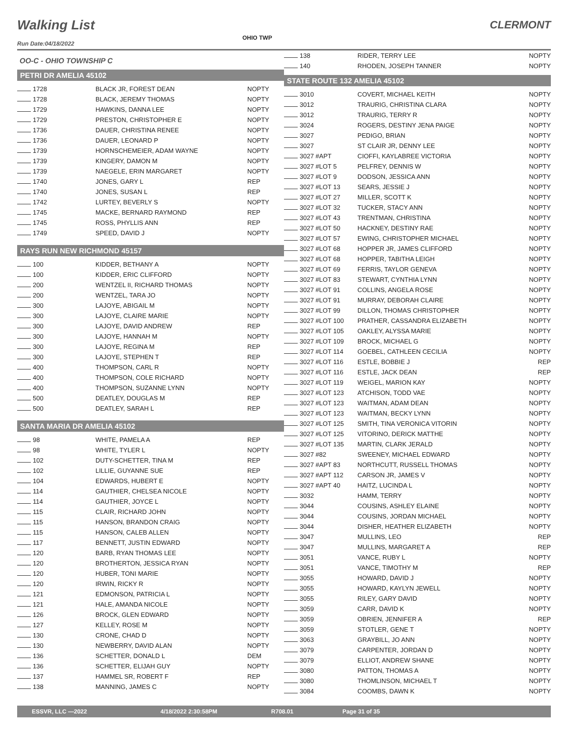Walking List
OHIO TWP
CLERMONT
Run Date:04/18/2022
OO-C - OHIO TOWNSHIP C
PETRI DR AMELIA 45102
| 1728 | BLACK JR, FOREST DEAN | NOPTY |
| 1728 | BLACK, JEREMY THOMAS | NOPTY |
| 1729 | HAWKINS, DANNA LEE | NOPTY |
| 1729 | PRESTON, CHRISTOPHER E | NOPTY |
| 1736 | DAUER, CHRISTINA RENEE | NOPTY |
| 1736 | DAUER, LEONARD P | NOPTY |
| 1739 | HORNSCHEMEIER, ADAM WAYNE | NOPTY |
| 1739 | KINGERY, DAMON M | NOPTY |
| 1739 | NAEGELE, ERIN MARGARET | NOPTY |
| 1740 | JONES, GARY L | REP |
| 1740 | JONES, SUSAN L | REP |
| 1742 | LURTEY, BEVERLY S | NOPTY |
| 1745 | MACKE, BERNARD RAYMOND | REP |
| 1745 | ROSS, PHYLLIS ANN | REP |
| 1749 | SPEED, DAVID J | NOPTY |
RAYS RUN NEW RICHMOND 45157
| 100 | KIDDER, BETHANY A | NOPTY |
| 100 | KIDDER, ERIC CLIFFORD | NOPTY |
| 200 | WENTZEL II, RICHARD THOMAS | NOPTY |
| 200 | WENTZEL, TARA JO | NOPTY |
| 300 | LAJOYE, ABIGAIL M | NOPTY |
| 300 | LAJOYE, CLAIRE MARIE | NOPTY |
| 300 | LAJOYE, DAVID ANDREW | REP |
| 300 | LAJOYE, HANNAH M | NOPTY |
| 300 | LAJOYE, REGINA M | REP |
| 300 | LAJOYE, STEPHEN T | REP |
| 400 | THOMPSON, CARL R | NOPTY |
| 400 | THOMPSON, COLE RICHARD | NOPTY |
| 400 | THOMPSON, SUZANNE LYNN | NOPTY |
| 500 | DEATLEY, DOUGLAS M | REP |
| 500 | DEATLEY, SARAH L | REP |
SANTA MARIA DR AMELIA 45102
| 98 | WHITE, PAMELA A | REP |
| 98 | WHITE, TYLER L | NOPTY |
| 102 | DUTY-SCHETTER, TINA M | REP |
| 102 | LILLIE, GUYANNE SUE | REP |
| 104 | EDWARDS, HUBERT E | NOPTY |
| 114 | GAUTHIER, CHELSEA NICOLE | NOPTY |
| 114 | GAUTHIER, JOYCE L | NOPTY |
| 115 | CLAIR, RICHARD JOHN | NOPTY |
| 115 | HANSON, BRANDON CRAIG | NOPTY |
| 115 | HANSON, CALEB ALLEN | NOPTY |
| 117 | BENNETT, JUSTIN EDWARD | NOPTY |
| 120 | BARB, RYAN THOMAS LEE | NOPTY |
| 120 | BROTHERTON, JESSICA RYAN | NOPTY |
| 120 | HUBER, TONI MARIE | NOPTY |
| 120 | IRWIN, RICKY R | NOPTY |
| 121 | EDMONSON, PATRICIA L | NOPTY |
| 121 | HALE, AMANDA NICOLE | NOPTY |
| 126 | BROCK, GLEN EDWARD | NOPTY |
| 127 | KELLEY, ROSE M | NOPTY |
| 130 | CRONE, CHAD D | NOPTY |
| 130 | NEWBERRY, DAVID ALAN | NOPTY |
| 136 | SCHETTER, DONALD L | DEM |
| 136 | SCHETTER, ELIJAH GUY | NOPTY |
| 137 | HAMMEL SR, ROBERT F | REP |
| 138 | MANNING, JAMES C | NOPTY |
| 138 | RIDER, TERRY LEE | NOPTY |
| 140 | RHODEN, JOSEPH TANNER | NOPTY |
STATE ROUTE 132 AMELIA 45102
| 3010 | COVERT, MICHAEL KEITH | NOPTY |
| 3012 | TRAURIG, CHRISTINA CLARA | NOPTY |
| 3012 | TRAURIG, TERRY R | NOPTY |
| 3024 | ROGERS, DESTINY JENA PAIGE | NOPTY |
| 3027 | PEDIGO, BRIAN | NOPTY |
| 3027 | ST CLAIR JR, DENNY LEE | NOPTY |
| 3027 #APT | CIOFFI, KAYLABREE VICTORIA | NOPTY |
| 3027 #LOT 5 | PELFREY, DENNIS W | NOPTY |
| 3027 #LOT 9 | DODSON, JESSICA ANN | NOPTY |
| 3027 #LOT 13 | SEARS, JESSIE J | NOPTY |
| 3027 #LOT 27 | MILLER, SCOTT K | NOPTY |
| 3027 #LOT 32 | TUCKER, STACY ANN | NOPTY |
| 3027 #LOT 43 | TRENTMAN, CHRISTINA | NOPTY |
| 3027 #LOT 50 | HACKNEY, DESTINY RAE | NOPTY |
| 3027 #LOT 57 | EWING, CHRISTOPHER MICHAEL | NOPTY |
| 3027 #LOT 68 | HOPPER JR, JAMES CLIFFORD | NOPTY |
| 3027 #LOT 68 | HOPPER, TABITHA LEIGH | NOPTY |
| 3027 #LOT 69 | FERRIS, TAYLOR GENEVA | NOPTY |
| 3027 #LOT 83 | STEWART, CYNTHIA LYNN | NOPTY |
| 3027 #LOT 91 | COLLINS, ANGELA ROSE | NOPTY |
| 3027 #LOT 91 | MURRAY, DEBORAH CLAIRE | NOPTY |
| 3027 #LOT 99 | DILLON, THOMAS CHRISTOPHER | NOPTY |
| 3027 #LOT 100 | PRATHER, CASSANDRA ELIZABETH | NOPTY |
| 3027 #LOT 105 | OAKLEY, ALYSSA MARIE | NOPTY |
| 3027 #LOT 109 | BROCK, MICHAEL G | NOPTY |
| 3027 #LOT 114 | GOEBEL, CATHLEEN CECILIA | NOPTY |
| 3027 #LOT 116 | ESTLE, BOBBIE J | REP |
| 3027 #LOT 116 | ESTLE, JACK DEAN | REP |
| 3027 #LOT 119 | WEIGEL, MARION KAY | NOPTY |
| 3027 #LOT 123 | ATCHISON, TODD VAE | NOPTY |
| 3027 #LOT 123 | WAITMAN, ADAM DEAN | NOPTY |
| 3027 #LOT 123 | WAITMAN, BECKY LYNN | NOPTY |
| 3027 #LOT 125 | SMITH, TINA VERONICA VITORIN | NOPTY |
| 3027 #LOT 125 | VITORINO, DERICK MATTHE | NOPTY |
| 3027 #LOT 135 | MARTIN, CLARK JERALD | NOPTY |
| 3027 #82 | SWEENEY, MICHAEL EDWARD | NOPTY |
| 3027 #APT 83 | NORTHCUTT, RUSSELL THOMAS | NOPTY |
| 3027 #APT 112 | CARSON JR, JAMES V | NOPTY |
| 3027 #APT 40 | HAITZ, LUCINDA L | NOPTY |
| 3032 | HAMM, TERRY | NOPTY |
| 3044 | COUSINS, ASHLEY ELAINE | NOPTY |
| 3044 | COUSINS, JORDAN MICHAEL | NOPTY |
| 3044 | DISHER, HEATHER ELIZABETH | NOPTY |
| 3047 | MULLINS, LEO | REP |
| 3047 | MULLINS, MARGARET A | REP |
| 3051 | VANCE, RUBY L | NOPTY |
| 3051 | VANCE, TIMOTHY M | REP |
| 3055 | HOWARD, DAVID J | NOPTY |
| 3055 | HOWARD, KAYLYN JEWELL | NOPTY |
| 3055 | RILEY, GARY DAVID | NOPTY |
| 3059 | CARR, DAVID K | NOPTY |
| 3059 | OBRIEN, JENNIFER A | REP |
| 3059 | STOTLER, GENE T | NOPTY |
| 3063 | GRAYBILL, JO ANN | NOPTY |
| 3079 | CARPENTER, JORDAN D | NOPTY |
| 3079 | ELLIOT, ANDREW SHANE | NOPTY |
| 3080 | PATTON, THOMAS A | NOPTY |
| 3080 | THOMLINSON, MICHAEL T | NOPTY |
| 3084 | COOMBS, DAWN K | NOPTY |
ESSVR, LLC —2022 4/18/2022 2:30:58PM R708.01 Page 31 of 35